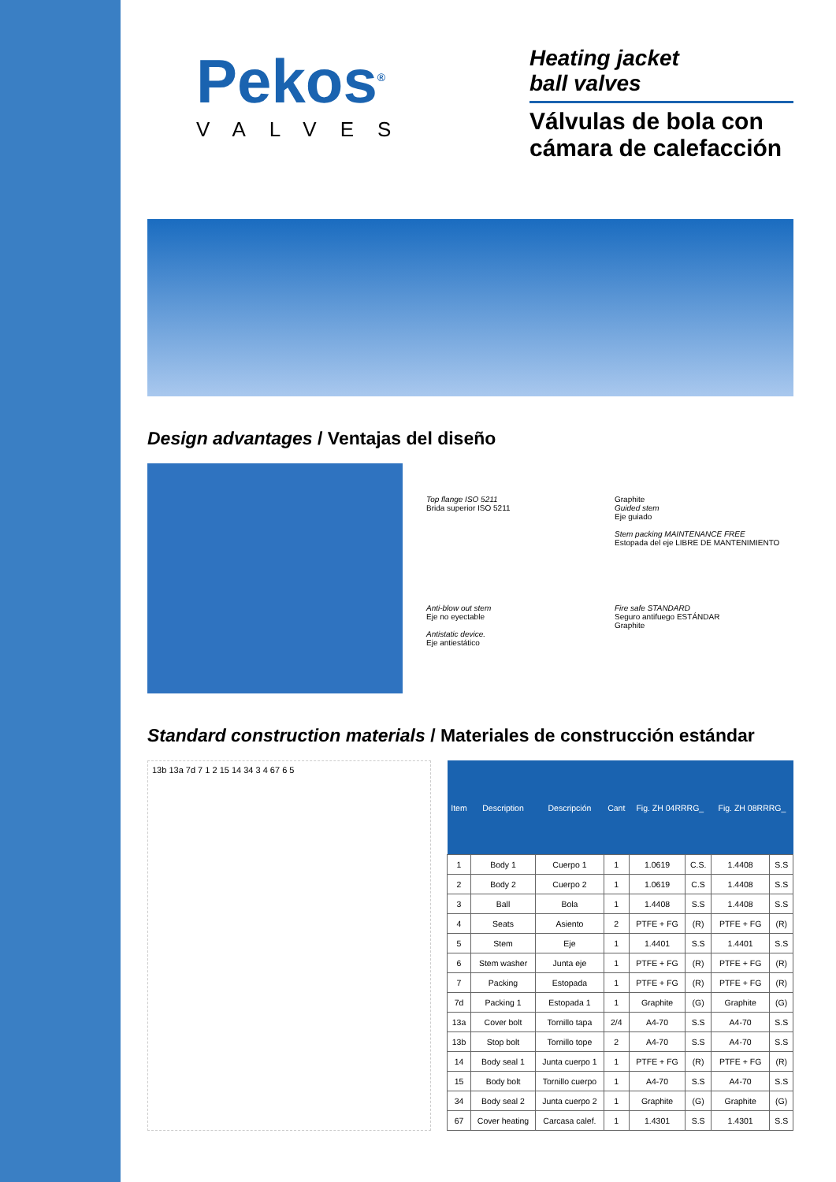Pekos<sup>®</sup>
VALVES
Heating jacket
ball valves
Válvulas de bola con cámara de calefacción
Design advantages / Ventajas del diseño
Top flange ISO 5211
Brida superior ISO 5211
Graphite
Guided stem
Eje guiado
Stem packing MAINTENANCE FREE
Estopada del eje LIBRE DE MANTENIMIENTO
Anti-blow out stem
Eje no eyectable
Antistatic device.
Eje antiestático
Fire safe STANDARD
Seguro antifuego ESTÁNDAR
Graphite
Standard construction materials / Materiales de construcción estándar
13b 13a 7d 7 1 2 15 14 34 3 4 67 6 5
| Item | Description | Descripción | Cant | Fig. ZH 04RRRG_ | | Fig. ZH 08RRRG_ | |
| --- | --- | --- | --- | --- | --- | --- | --- |
| 1 | Body 1 | Cuerpo 1 | 1 | 1.0619 | C.S. | 1.4408 | S.S |
| 2 | Body 2 | Cuerpo 2 | 1 | 1.0619 | C.S | 1.4408 | S.S |
| 3 | Ball | Bola | 1 | 1.4408 | S.S | 1.4408 | S.S |
| 4 | Seats | Asiento | 2 | PTFE + FG | (R) | PTFE + FG | (R) |
| 5 | Stem | Eje | 1 | 1.4401 | S.S | 1.4401 | S.S |
| 6 | Stem washer | Junta eje | 1 | PTFE + FG | (R) | PTFE + FG | (R) |
| 7 | Packing | Estopada | 1 | PTFE + FG | (R) | PTFE + FG | (R) |
| 7d | Packing 1 | Estopada 1 | 1 | Graphite | (G) | Graphite | (G) |
| 13a | Cover bolt | Tornillo tapa | 2/4 | A4-70 | S.S | A4-70 | S.S |
| 13b | Stop bolt | Tornillo tope | 2 | A4-70 | S.S | A4-70 | S.S |
| 14 | Body seal 1 | Junta cuerpo 1 | 1 | PTFE + FG | (R) | PTFE + FG | (R) |
| 15 | Body bolt | Tornillo cuerpo | 1 | A4-70 | S.S | A4-70 | S.S |
| 34 | Body seal 2 | Junta cuerpo 2 | 1 | Graphite | (G) | Graphite | (G) |
| 67 | Cover heating | Carcasa calef. | 1 | 1.4301 | S.S | 1.4301 | S.S |